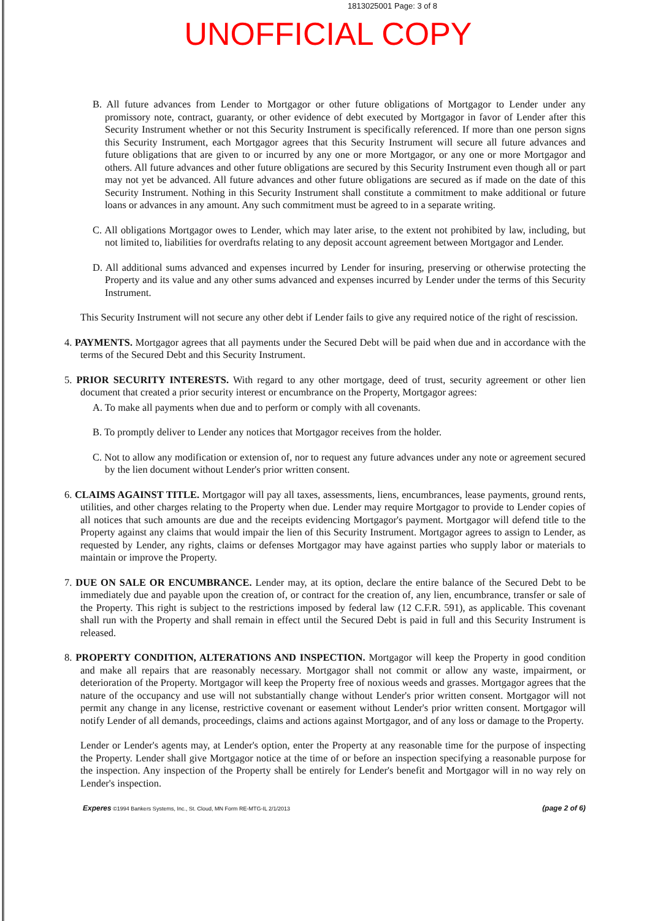1813025001 Page: 3 of 8
UNOFFICIAL COPY
B. All future advances from Lender to Mortgagor or other future obligations of Mortgagor to Lender under any promissory note, contract, guaranty, or other evidence of debt executed by Mortgagor in favor of Lender after this Security Instrument whether or not this Security Instrument is specifically referenced. If more than one person signs this Security Instrument, each Mortgagor agrees that this Security Instrument will secure all future advances and future obligations that are given to or incurred by any one or more Mortgagor, or any one or more Mortgagor and others. All future advances and other future obligations are secured by this Security Instrument even though all or part may not yet be advanced. All future advances and other future obligations are secured as if made on the date of this Security Instrument. Nothing in this Security Instrument shall constitute a commitment to make additional or future loans or advances in any amount. Any such commitment must be agreed to in a separate writing.
C. All obligations Mortgagor owes to Lender, which may later arise, to the extent not prohibited by law, including, but not limited to, liabilities for overdrafts relating to any deposit account agreement between Mortgagor and Lender.
D. All additional sums advanced and expenses incurred by Lender for insuring, preserving or otherwise protecting the Property and its value and any other sums advanced and expenses incurred by Lender under the terms of this Security Instrument.
This Security Instrument will not secure any other debt if Lender fails to give any required notice of the right of rescission.
4. PAYMENTS. Mortgagor agrees that all payments under the Secured Debt will be paid when due and in accordance with the terms of the Secured Debt and this Security Instrument.
5. PRIOR SECURITY INTERESTS. With regard to any other mortgage, deed of trust, security agreement or other lien document that created a prior security interest or encumbrance on the Property, Mortgagor agrees:
A. To make all payments when due and to perform or comply with all covenants.
B. To promptly deliver to Lender any notices that Mortgagor receives from the holder.
C. Not to allow any modification or extension of, nor to request any future advances under any note or agreement secured by the lien document without Lender's prior written consent.
6. CLAIMS AGAINST TITLE. Mortgagor will pay all taxes, assessments, liens, encumbrances, lease payments, ground rents, utilities, and other charges relating to the Property when due. Lender may require Mortgagor to provide to Lender copies of all notices that such amounts are due and the receipts evidencing Mortgagor's payment. Mortgagor will defend title to the Property against any claims that would impair the lien of this Security Instrument. Mortgagor agrees to assign to Lender, as requested by Lender, any rights, claims or defenses Mortgagor may have against parties who supply labor or materials to maintain or improve the Property.
7. DUE ON SALE OR ENCUMBRANCE. Lender may, at its option, declare the entire balance of the Secured Debt to be immediately due and payable upon the creation of, or contract for the creation of, any lien, encumbrance, transfer or sale of the Property. This right is subject to the restrictions imposed by federal law (12 C.F.R. 591), as applicable. This covenant shall run with the Property and shall remain in effect until the Secured Debt is paid in full and this Security Instrument is released.
8. PROPERTY CONDITION, ALTERATIONS AND INSPECTION. Mortgagor will keep the Property in good condition and make all repairs that are reasonably necessary. Mortgagor shall not commit or allow any waste, impairment, or deterioration of the Property. Mortgagor will keep the Property free of noxious weeds and grasses. Mortgagor agrees that the nature of the occupancy and use will not substantially change without Lender's prior written consent. Mortgagor will not permit any change in any license, restrictive covenant or easement without Lender's prior written consent. Mortgagor will notify Lender of all demands, proceedings, claims and actions against Mortgagor, and of any loss or damage to the Property.
Lender or Lender's agents may, at Lender's option, enter the Property at any reasonable time for the purpose of inspecting the Property. Lender shall give Mortgagor notice at the time of or before an inspection specifying a reasonable purpose for the inspection. Any inspection of the Property shall be entirely for Lender's benefit and Mortgagor will in no way rely on Lender's inspection.
Experes ©1994 Bankers Systems, Inc., St. Cloud, MN Form RE-MTG-IL 2/1/2013 (page 2 of 6)